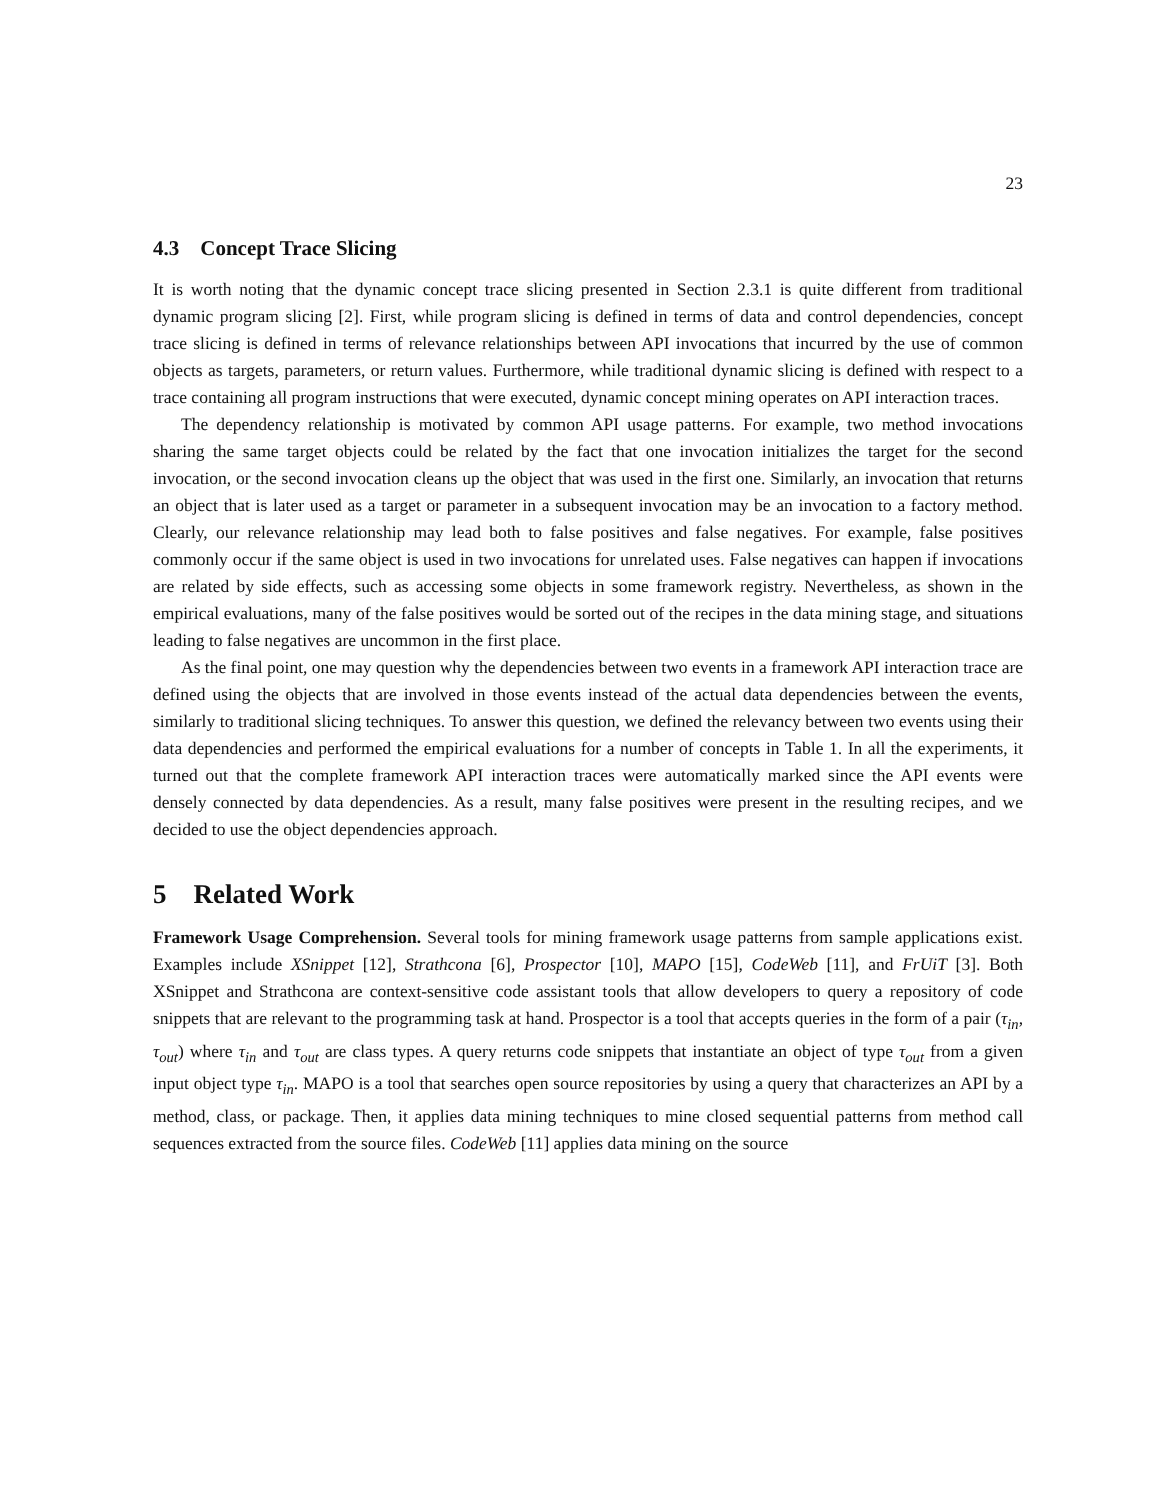23
4.3 Concept Trace Slicing
It is worth noting that the dynamic concept trace slicing presented in Section 2.3.1 is quite different from traditional dynamic program slicing [2]. First, while program slicing is defined in terms of data and control dependencies, concept trace slicing is defined in terms of relevance relationships between API invocations that incurred by the use of common objects as targets, parameters, or return values. Furthermore, while traditional dynamic slicing is defined with respect to a trace containing all program instructions that were executed, dynamic concept mining operates on API interaction traces.
The dependency relationship is motivated by common API usage patterns. For example, two method invocations sharing the same target objects could be related by the fact that one invocation initializes the target for the second invocation, or the second invocation cleans up the object that was used in the first one. Similarly, an invocation that returns an object that is later used as a target or parameter in a subsequent invocation may be an invocation to a factory method. Clearly, our relevance relationship may lead both to false positives and false negatives. For example, false positives commonly occur if the same object is used in two invocations for unrelated uses. False negatives can happen if invocations are related by side effects, such as accessing some objects in some framework registry. Nevertheless, as shown in the empirical evaluations, many of the false positives would be sorted out of the recipes in the data mining stage, and situations leading to false negatives are uncommon in the first place.
As the final point, one may question why the dependencies between two events in a framework API interaction trace are defined using the objects that are involved in those events instead of the actual data dependencies between the events, similarly to traditional slicing techniques. To answer this question, we defined the relevancy between two events using their data dependencies and performed the empirical evaluations for a number of concepts in Table 1. In all the experiments, it turned out that the complete framework API interaction traces were automatically marked since the API events were densely connected by data dependencies. As a result, many false positives were present in the resulting recipes, and we decided to use the object dependencies approach.
5 Related Work
Framework Usage Comprehension. Several tools for mining framework usage patterns from sample applications exist. Examples include XSnippet [12], Strathcona [6], Prospector [10], MAPO [15], CodeWeb [11], and FrUiT [3]. Both XSnippet and Strathcona are context-sensitive code assistant tools that allow developers to query a repository of code snippets that are relevant to the programming task at hand. Prospector is a tool that accepts queries in the form of a pair (τ<sub>in</sub>, τ<sub>out</sub>) where τ<sub>in</sub> and τ<sub>out</sub> are class types. A query returns code snippets that instantiate an object of type τ<sub>out</sub> from a given input object type τ<sub>in</sub>. MAPO is a tool that searches open source repositories by using a query that characterizes an API by a method, class, or package. Then, it applies data mining techniques to mine closed sequential patterns from method call sequences extracted from the source files. CodeWeb [11] applies data mining on the source